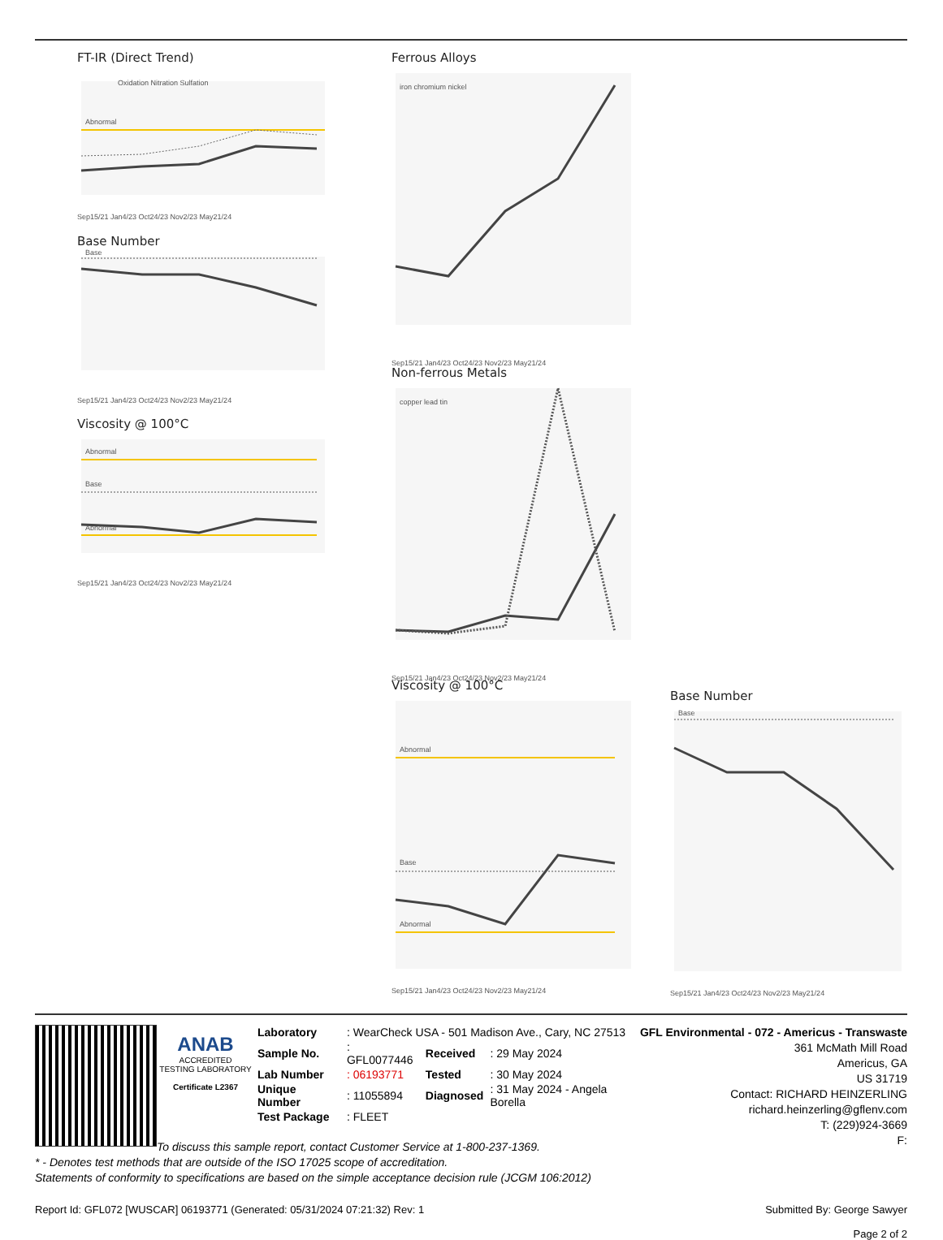FT-IR (Direct Trend)
Abnormal
Oxidation Nitration Sulfation
Sep15/21 Jan4/23 Oct24/23 Nov2/23 May21/24
Base Number
Base
Sep15/21 Jan4/23 Oct24/23 Nov2/23 May21/24
Viscosity @ 100°C
Abnormal
Base
Abnormal
Sep15/21 Jan4/23 Oct24/23 Nov2/23 May21/24
Ferrous Alloys
iron chromium nickel
Sep15/21 Jan4/23 Oct24/23 Nov2/23 May21/24
Non-ferrous Metals
copper lead tin
Sep15/21 Jan4/23 Oct24/23 Nov2/23 May21/24
Viscosity @ 100°C
Abnormal
Base
Abnormal
Sep15/21 Jan4/23 Oct24/23 Nov2/23 May21/24
Base Number
Base
Sep15/21 Jan4/23 Oct24/23 Nov2/23 May21/24
ANAB
ACCREDITED
TESTING LABORATORY
Certificate L2367
GFL Environmental - 072 - Americus - Transwaste
361 McMath Mill Road
Americus, GA
US 31719
Contact: RICHARD HEINZERLING
richard.heinzerling@gflenv.com
T: (229)924-3669
F:
| Laboratory | : WearCheck USA - 501 Madison Ave., Cary, NC 27513 | | |
| Sample No. | : GFL0077446 | Received | : 29 May 2024 |
| Lab Number | : 06193771 | Tested | : 30 May 2024 |
| Unique Number | : 11055894 | Diagnosed | : 31 May 2024 - Angela Borella |
| Test Package | : FLEET | | |
To discuss this sample report, contact Customer Service at 1-800-237-1369.
* - Denotes test methods that are outside of the ISO 17025 scope of accreditation.
Statements of conformity to specifications are based on the simple acceptance decision rule (JCGM 106:2012)
Report Id: GFL072 [WUSCAR] 06193771 (Generated: 05/31/2024 07:21:32) Rev: 1 Submitted By: George Sawyer
Page 2 of 2